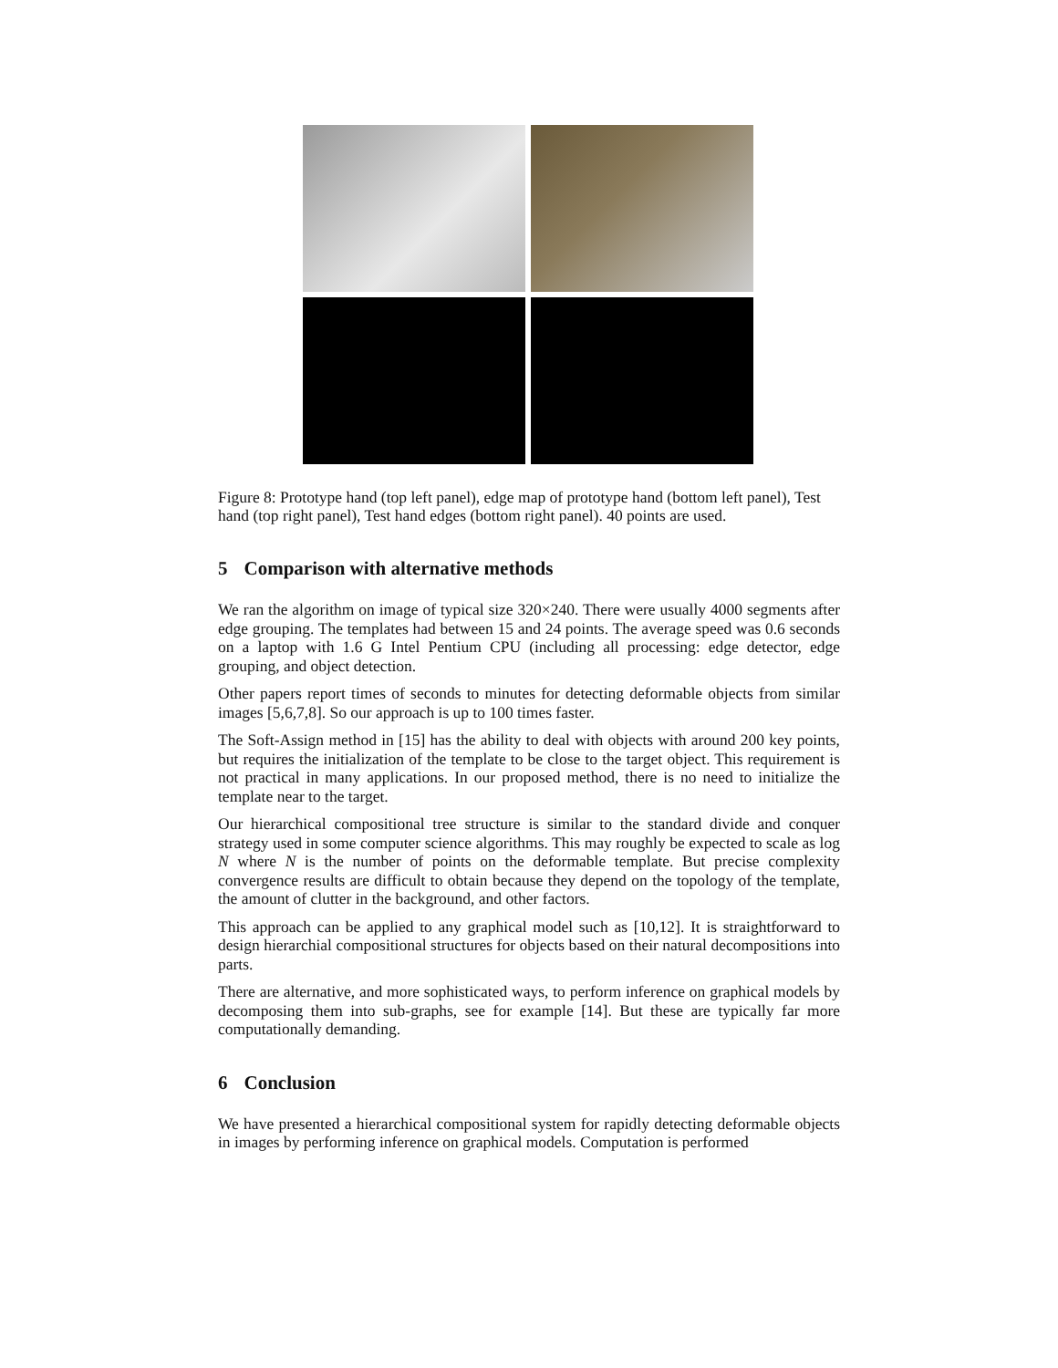Figure 8: Prototype hand (top left panel), edge map of prototype hand (bottom left panel), Test hand (top right panel), Test hand edges (bottom right panel). 40 points are used.
5 Comparison with alternative methods
We ran the algorithm on image of typical size 320×240. There were usually 4000 segments after edge grouping. The templates had between 15 and 24 points. The average speed was 0.6 seconds on a laptop with 1.6 G Intel Pentium CPU (including all processing: edge detector, edge grouping, and object detection.
Other papers report times of seconds to minutes for detecting deformable objects from similar images [5,6,7,8]. So our approach is up to 100 times faster.
The Soft-Assign method in [15] has the ability to deal with objects with around 200 key points, but requires the initialization of the template to be close to the target object. This requirement is not practical in many applications. In our proposed method, there is no need to initialize the template near to the target.
Our hierarchical compositional tree structure is similar to the standard divide and conquer strategy used in some computer science algorithms. This may roughly be expected to scale as log N where N is the number of points on the deformable template. But precise complexity convergence results are difficult to obtain because they depend on the topology of the template, the amount of clutter in the background, and other factors.
This approach can be applied to any graphical model such as [10,12]. It is straightforward to design hierarchial compositional structures for objects based on their natural decompositions into parts.
There are alternative, and more sophisticated ways, to perform inference on graphical models by decomposing them into sub-graphs, see for example [14]. But these are typically far more computationally demanding.
6 Conclusion
We have presented a hierarchical compositional system for rapidly detecting deformable objects in images by performing inference on graphical models. Computation is performed